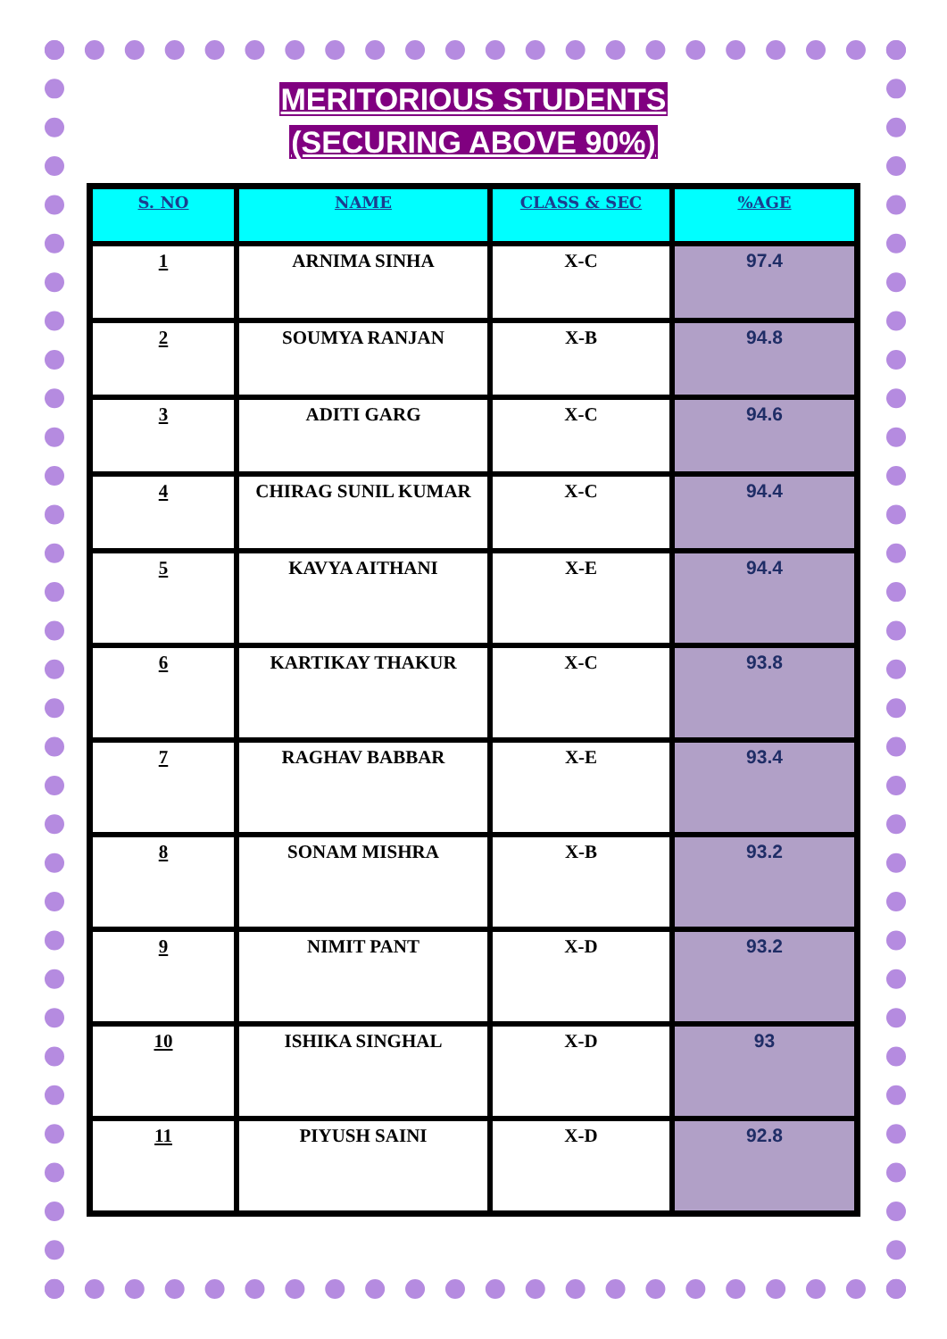MERITORIOUS STUDENTS
(SECURING ABOVE 90%)
| S. NO | NAME | CLASS & SEC | %AGE |
| --- | --- | --- | --- |
| 1 | ARNIMA SINHA | X-C | 97.4 |
| 2 | SOUMYA RANJAN | X-B | 94.8 |
| 3 | ADITI GARG | X-C | 94.6 |
| 4 | CHIRAG SUNIL KUMAR | X-C | 94.4 |
| 5 | KAVYA AITHANI | X-E | 94.4 |
| 6 | KARTIKAY THAKUR | X-C | 93.8 |
| 7 | RAGHAV BABBAR | X-E | 93.4 |
| 8 | SONAM MISHRA | X-B | 93.2 |
| 9 | NIMIT PANT | X-D | 93.2 |
| 10 | ISHIKA SINGHAL | X-D | 93 |
| 11 | PIYUSH SAINI | X-D | 92.8 |